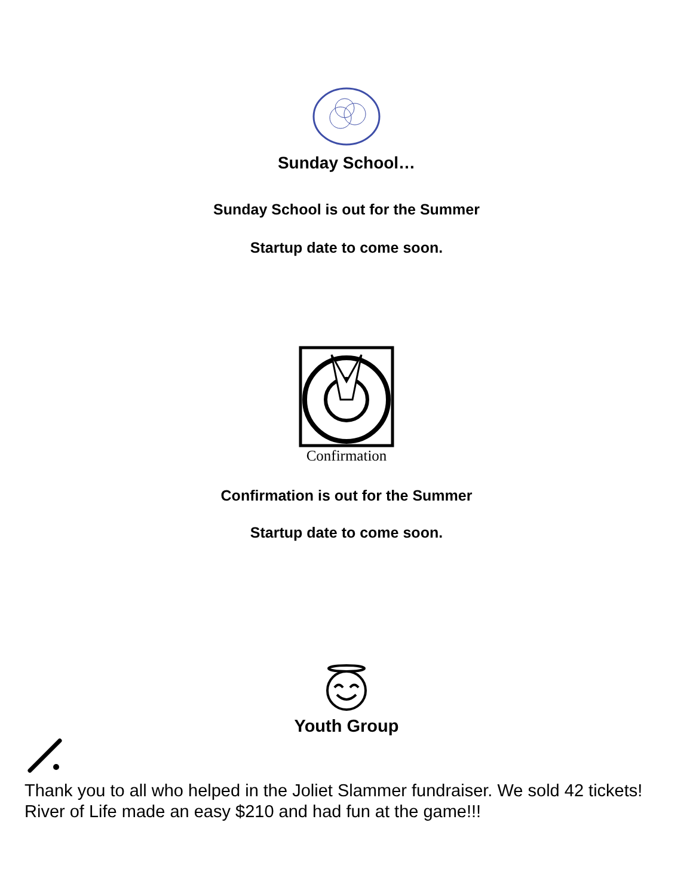Sunday School…
Sunday School is out for the Summer
Startup date to come soon.
Confirmation
Confirmation is out for the Summer
Startup date to come soon.
Youth Group
Thank you to all who helped in the Joliet Slammer fundraiser. We sold 42 tickets! River of Life made an easy $210 and had fun at the game!!!